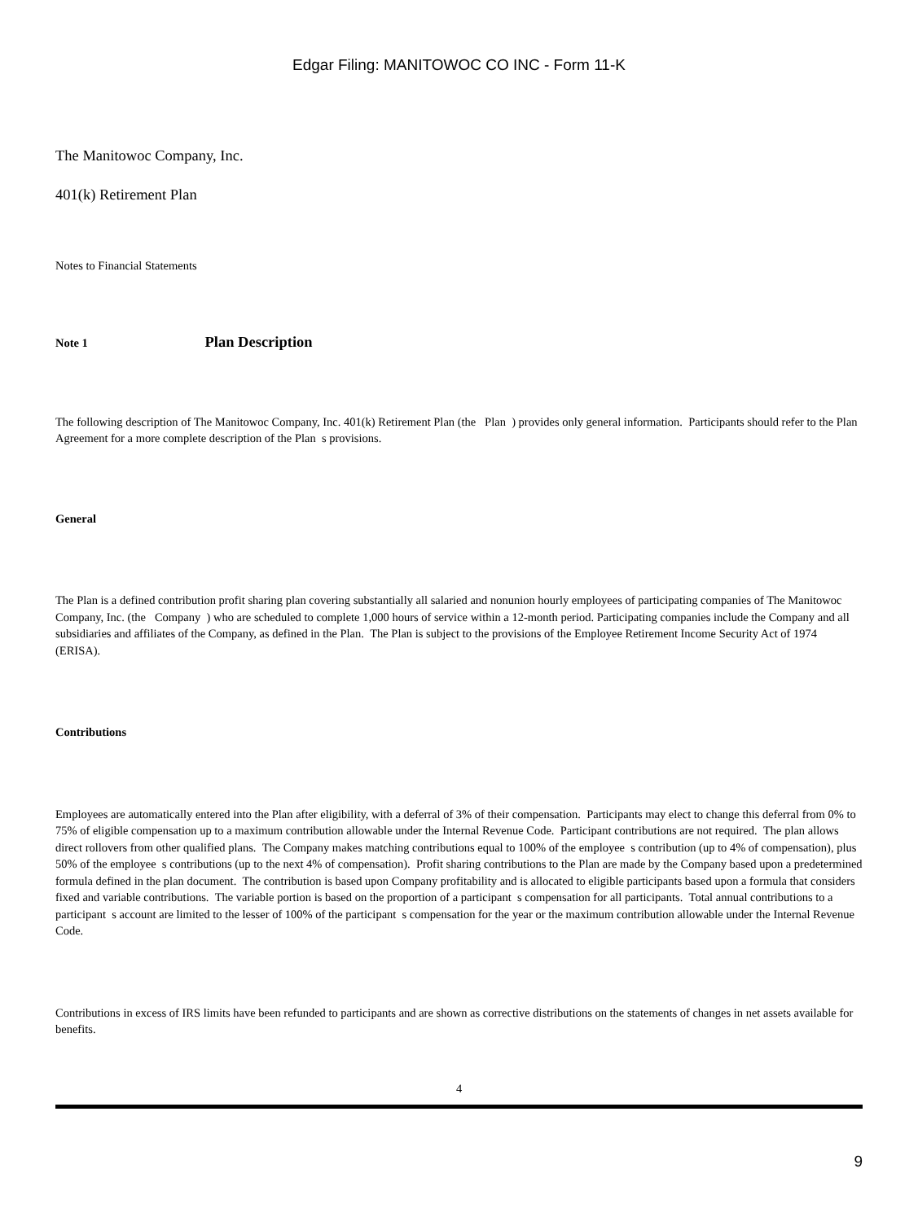Edgar Filing: MANITOWOC CO INC - Form 11-K
The Manitowoc Company, Inc.
401(k) Retirement Plan
Notes to Financial Statements
Note 1 Plan Description
The following description of The Manitowoc Company, Inc. 401(k) Retirement Plan (the Plan ) provides only general information. Participants should refer to the Plan Agreement for a more complete description of the Plan s provisions.
General
The Plan is a defined contribution profit sharing plan covering substantially all salaried and nonunion hourly employees of participating companies of The Manitowoc Company, Inc. (the Company ) who are scheduled to complete 1,000 hours of service within a 12-month period. Participating companies include the Company and all subsidiaries and affiliates of the Company, as defined in the Plan. The Plan is subject to the provisions of the Employee Retirement Income Security Act of 1974 (ERISA).
Contributions
Employees are automatically entered into the Plan after eligibility, with a deferral of 3% of their compensation. Participants may elect to change this deferral from 0% to 75% of eligible compensation up to a maximum contribution allowable under the Internal Revenue Code. Participant contributions are not required. The plan allows direct rollovers from other qualified plans. The Company makes matching contributions equal to 100% of the employee s contribution (up to 4% of compensation), plus 50% of the employee s contributions (up to the next 4% of compensation). Profit sharing contributions to the Plan are made by the Company based upon a predetermined formula defined in the plan document. The contribution is based upon Company profitability and is allocated to eligible participants based upon a formula that considers fixed and variable contributions. The variable portion is based on the proportion of a participant s compensation for all participants. Total annual contributions to a participant s account are limited to the lesser of 100% of the participant s compensation for the year or the maximum contribution allowable under the Internal Revenue Code.
Contributions in excess of IRS limits have been refunded to participants and are shown as corrective distributions on the statements of changes in net assets available for benefits.
4
9